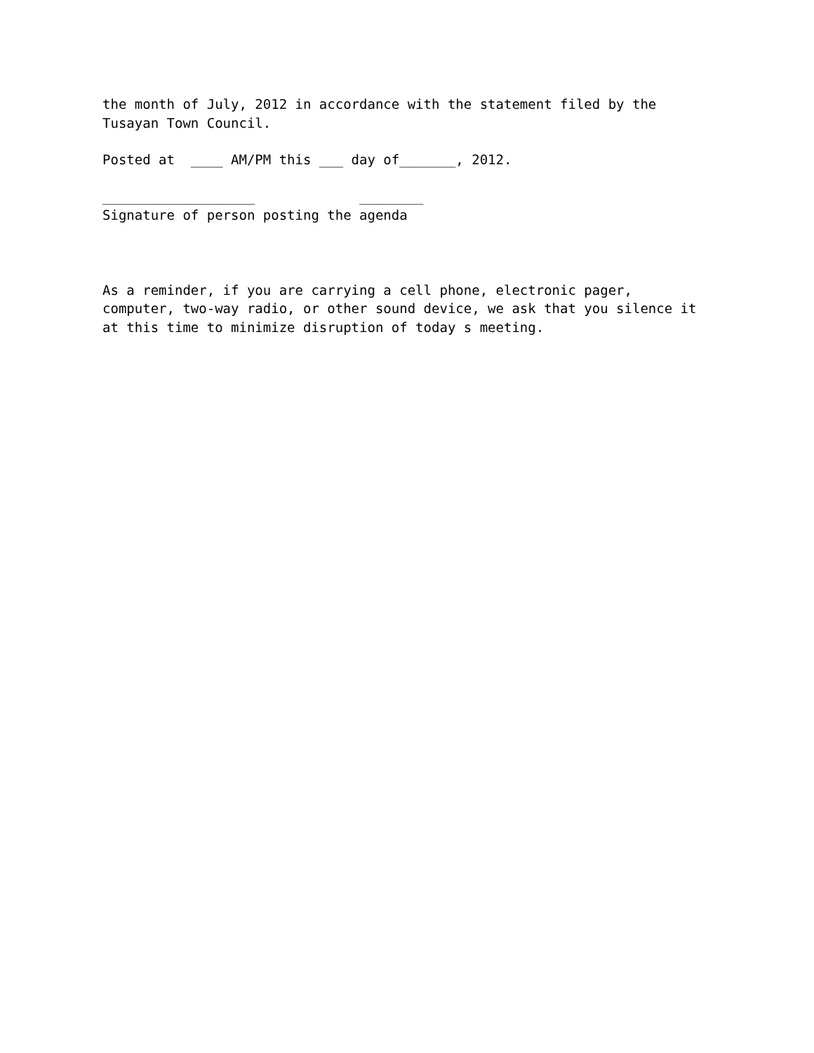the month of July, 2012 in accordance with the statement filed by the Tusayan Town Council.
Posted at ____ AM/PM this ___ day of_______, 2012.
___________________ ________ Signature of person posting the agenda
As a reminder, if you are carrying a cell phone, electronic pager, computer, two-way radio, or other sound device, we ask that you silence it at this time to minimize disruption of today s meeting.